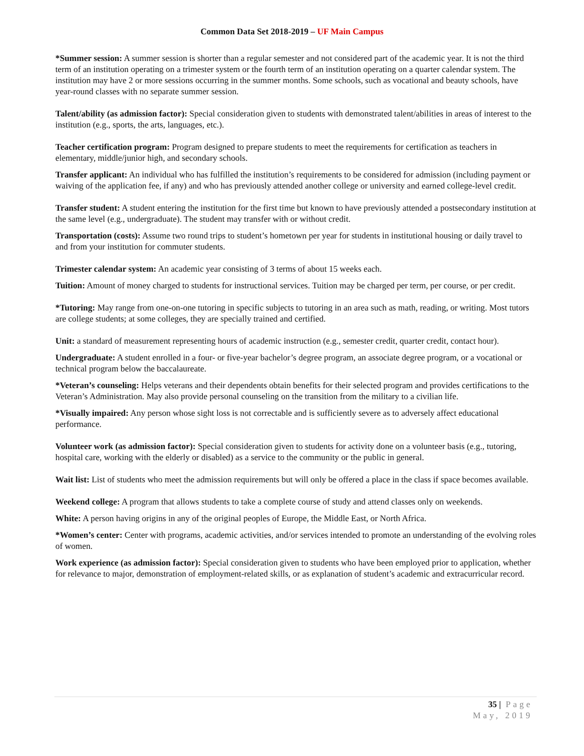Common Data Set 2018-2019 – UF Main Campus
*Summer session: A summer session is shorter than a regular semester and not considered part of the academic year. It is not the third term of an institution operating on a trimester system or the fourth term of an institution operating on a quarter calendar system. The institution may have 2 or more sessions occurring in the summer months. Some schools, such as vocational and beauty schools, have year-round classes with no separate summer session.
Talent/ability (as admission factor): Special consideration given to students with demonstrated talent/abilities in areas of interest to the institution (e.g., sports, the arts, languages, etc.).
Teacher certification program: Program designed to prepare students to meet the requirements for certification as teachers in elementary, middle/junior high, and secondary schools.
Transfer applicant: An individual who has fulfilled the institution’s requirements to be considered for admission (including payment or waiving of the application fee, if any) and who has previously attended another college or university and earned college-level credit.
Transfer student: A student entering the institution for the first time but known to have previously attended a postsecondary institution at the same level (e.g., undergraduate). The student may transfer with or without credit.
Transportation (costs): Assume two round trips to student’s hometown per year for students in institutional housing or daily travel to and from your institution for commuter students.
Trimester calendar system: An academic year consisting of 3 terms of about 15 weeks each.
Tuition: Amount of money charged to students for instructional services. Tuition may be charged per term, per course, or per credit.
*Tutoring: May range from one-on-one tutoring in specific subjects to tutoring in an area such as math, reading, or writing. Most tutors are college students; at some colleges, they are specially trained and certified.
Unit: a standard of measurement representing hours of academic instruction (e.g., semester credit, quarter credit, contact hour).
Undergraduate: A student enrolled in a four- or five-year bachelor’s degree program, an associate degree program, or a vocational or technical program below the baccalaureate.
*Veteran’s counseling: Helps veterans and their dependents obtain benefits for their selected program and provides certifications to the Veteran’s Administration. May also provide personal counseling on the transition from the military to a civilian life.
*Visually impaired: Any person whose sight loss is not correctable and is sufficiently severe as to adversely affect educational performance.
Volunteer work (as admission factor): Special consideration given to students for activity done on a volunteer basis (e.g., tutoring, hospital care, working with the elderly or disabled) as a service to the community or the public in general.
Wait list: List of students who meet the admission requirements but will only be offered a place in the class if space becomes available.
Weekend college: A program that allows students to take a complete course of study and attend classes only on weekends.
White: A person having origins in any of the original peoples of Europe, the Middle East, or North Africa.
*Women’s center: Center with programs, academic activities, and/or services intended to promote an understanding of the evolving roles of women.
Work experience (as admission factor): Special consideration given to students who have been employed prior to application, whether for relevance to major, demonstration of employment-related skills, or as explanation of student’s academic and extracurricular record.
35 | Page
May, 2019